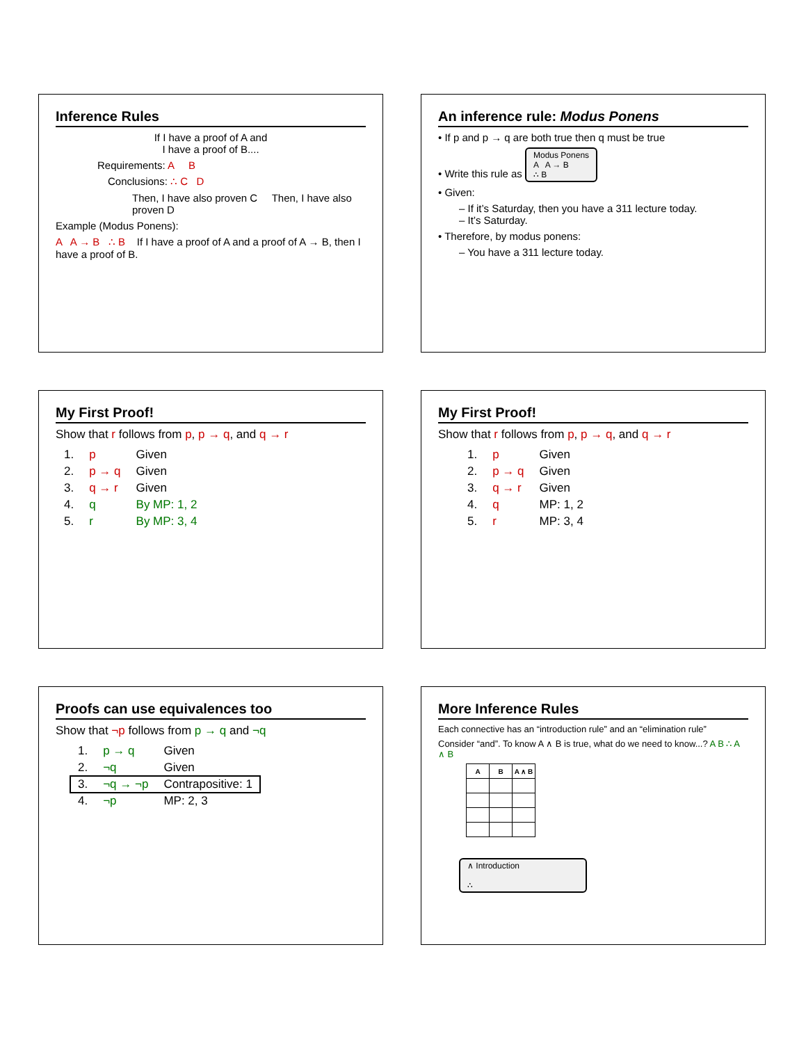Inference Rules
If I have a proof of A and
I have a proof of B....
Requirements: A B
Conclusions: ∴ C D
Then, I have also proven C Then, I have also proven D
Example (Modus Ponens):
A A → B ∴ B If I have a proof of A and a proof of A → B, then I have a proof of B.
An inference rule: Modus Ponens
• If p and p → q are both true then q must be true
• Write this rule as Modus Ponens
A A → B
∴ B
• Given:
– If it’s Saturday, then you have a 311 lecture today.
– It’s Saturday.
• Therefore, by modus ponens:
– You have a 311 lecture today.
My First Proof!
Show that r follows from p, p → q, and q → r
| 1. | p | Given |
| 2. | p → q | Given |
| 3. | q → r | Given |
| 4. | q | By MP: 1, 2 |
| 5. | r | By MP: 3, 4 |
My First Proof!
Show that r follows from p, p → q, and q → r
| 1. | p | Given |
| 2. | p → q | Given |
| 3. | q → r | Given |
| 4. | q | MP: 1, 2 |
| 5. | r | MP: 3, 4 |
Proofs can use equivalences too
Show that ¬p follows from p → q and ¬q
| 1. | p → q | Given |
| 2. | ¬q | Given |
| 3. | ¬q → ¬p | Contrapositive: 1 |
| 4. | ¬p | MP: 2, 3 |
More Inference Rules
Each connective has an “introduction rule” and an “elimination rule”
Consider “and”. To know A ∧ B is true, what do we need to know...? A B ∴ A ∧ B
| A | B | A ∧ B |
| --- | --- | --- |
∧ Introduction
∴